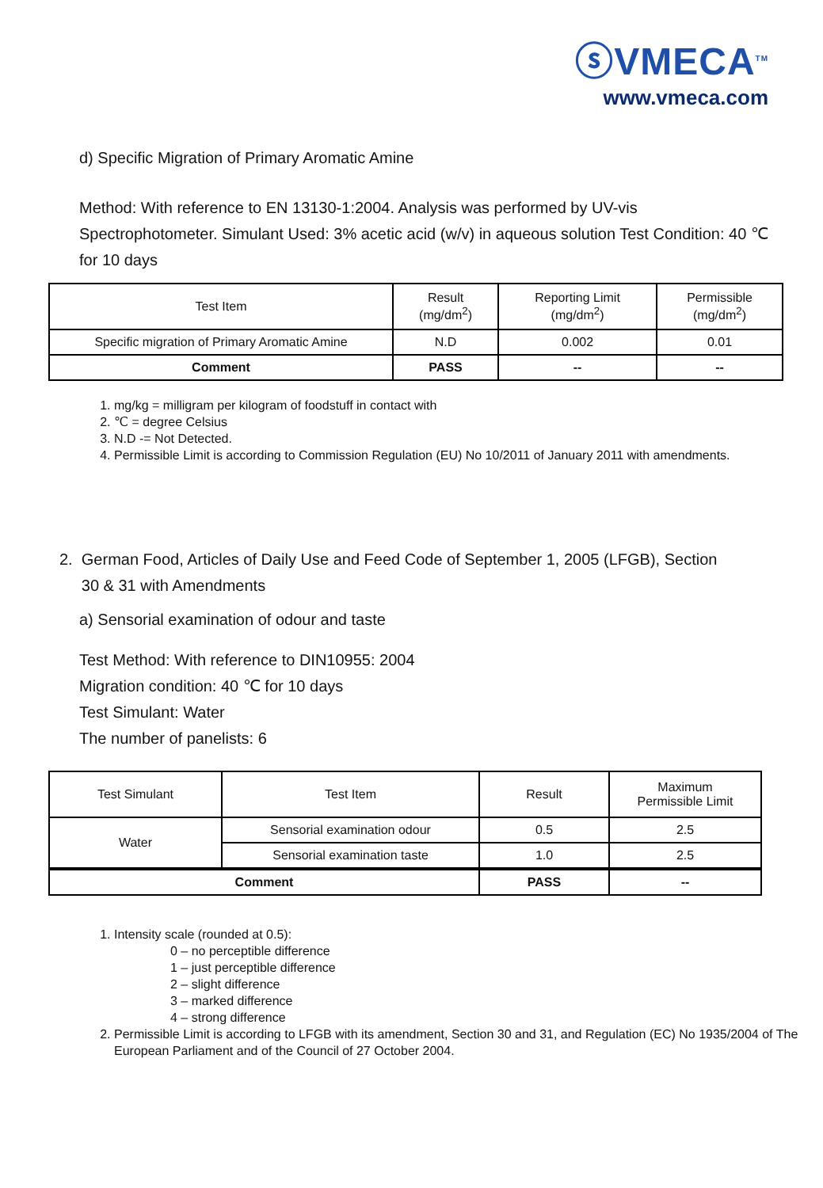ⓢVMECA<sup>TM</sup>
www.vmeca.com
d) Specific Migration of Primary Aromatic Amine
Method: With reference to EN 13130-1:2004. Analysis was performed by UV-vis Spectrophotometer. Simulant Used: 3% acetic acid (w/v) in aqueous solution Test Condition: 40 ℃ for 10 days
| Test Item | Result (mg/dm<sup>2</sup>) | Reporting Limit (mg/dm<sup>2</sup>) | Permissible (mg/dm<sup>2</sup>) |
| Specific migration of Primary Aromatic Amine | N.D | 0.002 | 0.01 |
| Comment | PASS | -- | -- |
1. mg/kg = milligram per kilogram of foodstuff in contact with
2. ℃ = degree Celsius
3. N.D -= Not Detected.
4. Permissible Limit is according to Commission Regulation (EU) No 10/2011 of January 2011 with amendments.
2. German Food, Articles of Daily Use and Feed Code of September 1, 2005 (LFGB), Section
30 & 31 with Amendments
a) Sensorial examination of odour and taste
Test Method: With reference to DIN10955: 2004
Migration condition: 40 ℃ for 10 days
Test Simulant: Water
The number of panelists: 6
| Test Simulant | Test Item | Result | Maximum Permissible Limit |
| Water | Sensorial examination odour | 0.5 | 2.5 |
| | Sensorial examination taste | 1.0 | 2.5 |
| Comment | | PASS | -- |
1. Intensity scale (rounded at 0.5):
0 – no perceptible difference
1 – just perceptible difference
2 – slight difference
3 – marked difference
4 – strong difference
2. Permissible Limit is according to LFGB with its amendment, Section 30 and 31, and Regulation (EC) No 1935/2004 of The European Parliament and of the Council of 27 October 2004.